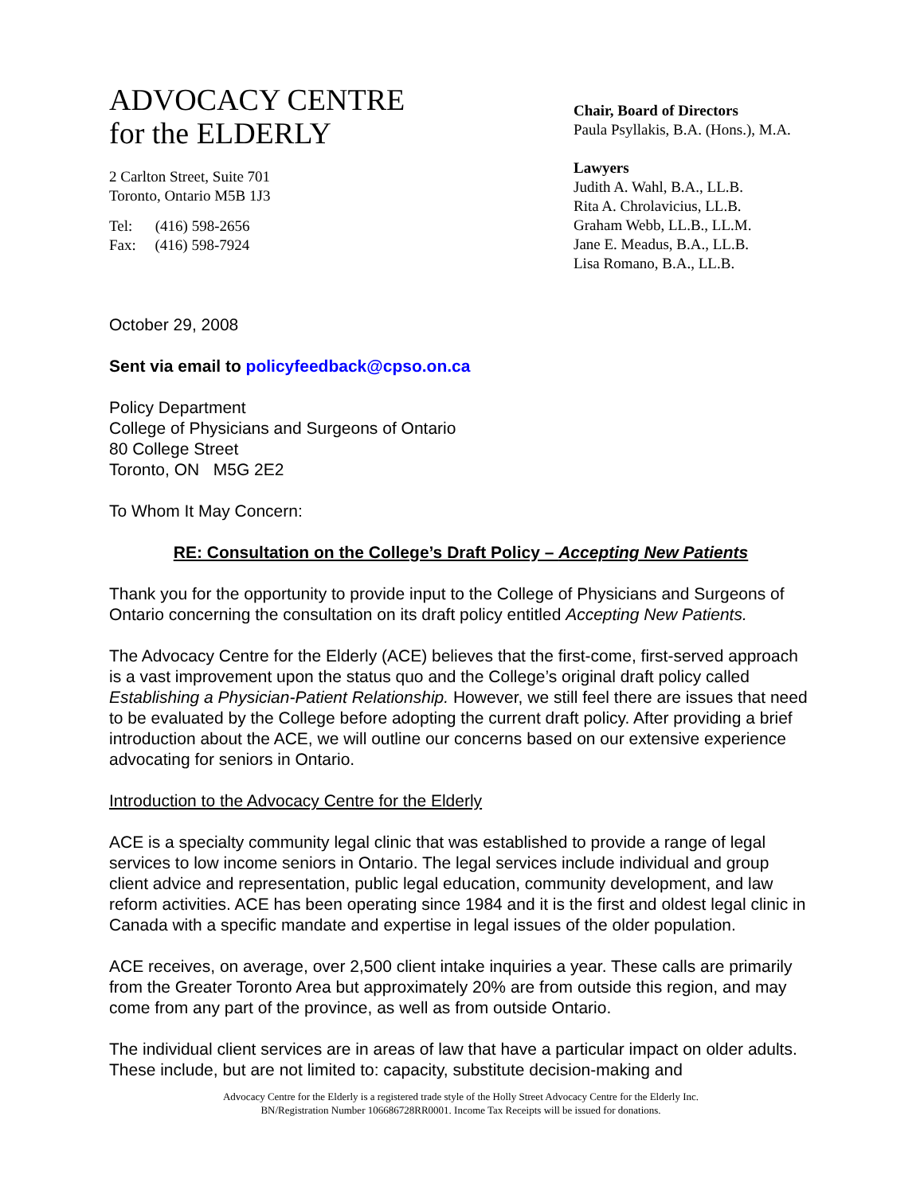ADVOCACY CENTRE
for the ELDERLY
2 Carlton Street, Suite 701
Toronto, Ontario M5B 1J3
Tel: (416) 598-2656
Fax: (416) 598-7924
Chair, Board of Directors
Paula Psyllakis, B.A. (Hons.), M.A.
Lawyers
Judith A. Wahl, B.A., LL.B.
Rita A. Chrolavicius, LL.B.
Graham Webb, LL.B., LL.M.
Jane E. Meadus, B.A., LL.B.
Lisa Romano, B.A., LL.B.
October 29, 2008
Sent via email to policyfeedback@cpso.on.ca
Policy Department
College of Physicians and Surgeons of Ontario
80 College Street
Toronto, ON M5G 2E2
To Whom It May Concern:
RE: Consultation on the College’s Draft Policy – Accepting New Patients
Thank you for the opportunity to provide input to the College of Physicians and Surgeons of Ontario concerning the consultation on its draft policy entitled Accepting New Patients.
The Advocacy Centre for the Elderly (ACE) believes that the first-come, first-served approach is a vast improvement upon the status quo and the College’s original draft policy called Establishing a Physician-Patient Relationship. However, we still feel there are issues that need to be evaluated by the College before adopting the current draft policy. After providing a brief introduction about the ACE, we will outline our concerns based on our extensive experience advocating for seniors in Ontario.
Introduction to the Advocacy Centre for the Elderly
ACE is a specialty community legal clinic that was established to provide a range of legal services to low income seniors in Ontario. The legal services include individual and group client advice and representation, public legal education, community development, and law reform activities. ACE has been operating since 1984 and it is the first and oldest legal clinic in Canada with a specific mandate and expertise in legal issues of the older population.
ACE receives, on average, over 2,500 client intake inquiries a year. These calls are primarily from the Greater Toronto Area but approximately 20% are from outside this region, and may come from any part of the province, as well as from outside Ontario.
The individual client services are in areas of law that have a particular impact on older adults. These include, but are not limited to: capacity, substitute decision-making and
Advocacy Centre for the Elderly is a registered trade style of the Holly Street Advocacy Centre for the Elderly Inc.
BN/Registration Number 106686728RR0001. Income Tax Receipts will be issued for donations.